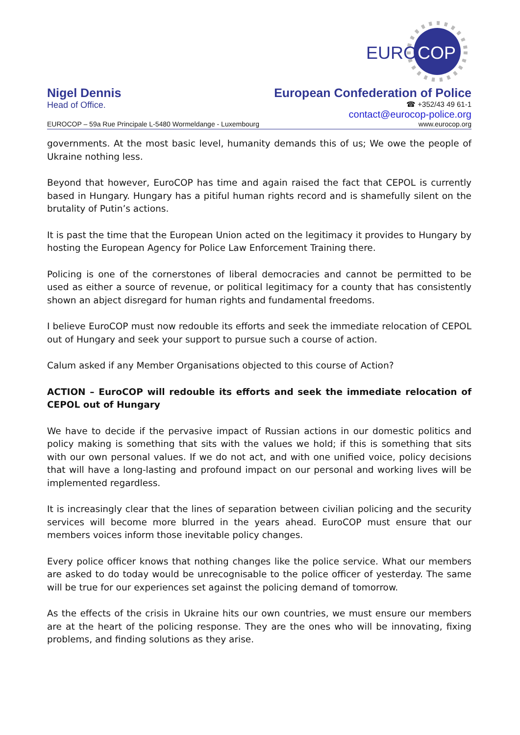EURO
COP
Nigel Dennis European Confederation of Police
Head of Office.
☎ +352/43 49 61-1
contact@eurocop-police.org
EUROCOP – 59a Rue Principale L-5480 Wormeldange - Luxembourg www.eurocop.org
governments. At the most basic level, humanity demands this of us; We owe the people of Ukraine nothing less.
Beyond that however, EuroCOP has time and again raised the fact that CEPOL is currently based in Hungary. Hungary has a pitiful human rights record and is shamefully silent on the brutality of Putin’s actions.
It is past the time that the European Union acted on the legitimacy it provides to Hungary by hosting the European Agency for Police Law Enforcement Training there.
Policing is one of the cornerstones of liberal democracies and cannot be permitted to be used as either a source of revenue, or political legitimacy for a county that has consistently shown an abject disregard for human rights and fundamental freedoms.
I believe EuroCOP must now redouble its efforts and seek the immediate relocation of CEPOL out of Hungary and seek your support to pursue such a course of action.
Calum asked if any Member Organisations objected to this course of Action?
ACTION – EuroCOP will redouble its efforts and seek the immediate relocation of CEPOL out of Hungary
We have to decide if the pervasive impact of Russian actions in our domestic politics and policy making is something that sits with the values we hold; if this is something that sits with our own personal values. If we do not act, and with one unified voice, policy decisions that will have a long-lasting and profound impact on our personal and working lives will be implemented regardless.
It is increasingly clear that the lines of separation between civilian policing and the security services will become more blurred in the years ahead. EuroCOP must ensure that our members voices inform those inevitable policy changes.
Every police officer knows that nothing changes like the police service. What our members are asked to do today would be unrecognisable to the police officer of yesterday. The same will be true for our experiences set against the policing demand of tomorrow.
As the effects of the crisis in Ukraine hits our own countries, we must ensure our members are at the heart of the policing response. They are the ones who will be innovating, fixing problems, and finding solutions as they arise.